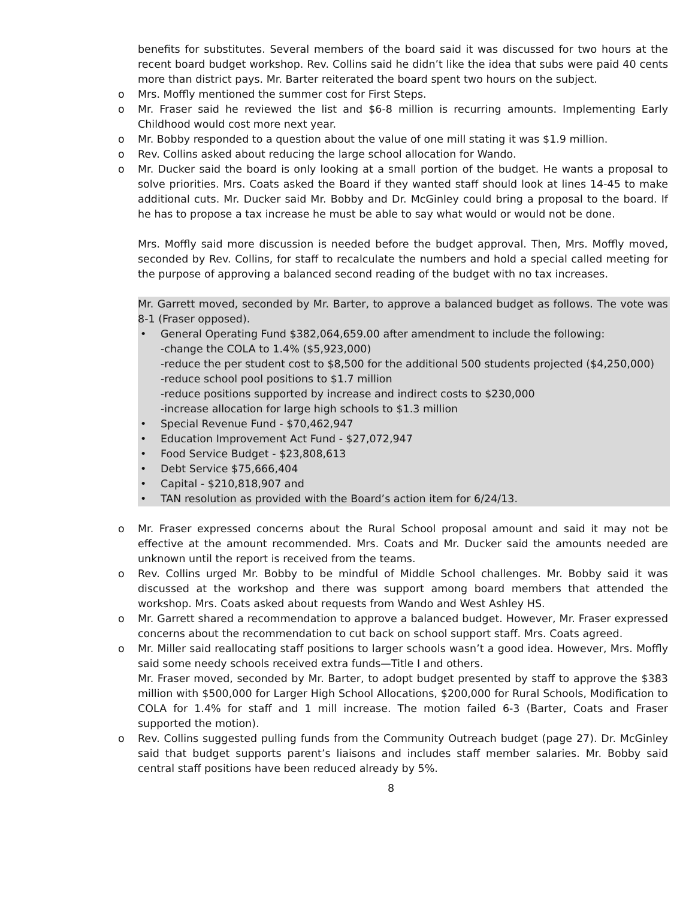benefits for substitutes. Several members of the board said it was discussed for two hours at the recent board budget workshop. Rev. Collins said he didn’t like the idea that subs were paid 40 cents more than district pays. Mr. Barter reiterated the board spent two hours on the subject.
o Mrs. Moffly mentioned the summer cost for First Steps.
o Mr. Fraser said he reviewed the list and $6-8 million is recurring amounts. Implementing Early Childhood would cost more next year.
o Mr. Bobby responded to a question about the value of one mill stating it was $1.9 million.
o Rev. Collins asked about reducing the large school allocation for Wando.
o Mr. Ducker said the board is only looking at a small portion of the budget. He wants a proposal to solve priorities. Mrs. Coats asked the Board if they wanted staff should look at lines 14-45 to make additional cuts. Mr. Ducker said Mr. Bobby and Dr. McGinley could bring a proposal to the board. If he has to propose a tax increase he must be able to say what would or would not be done.
Mrs. Moffly said more discussion is needed before the budget approval. Then, Mrs. Moffly moved, seconded by Rev. Collins, for staff to recalculate the numbers and hold a special called meeting for the purpose of approving a balanced second reading of the budget with no tax increases.
Mr. Garrett moved, seconded by Mr. Barter, to approve a balanced budget as follows. The vote was 8-1 (Fraser opposed).
• General Operating Fund $382,064,659.00 after amendment to include the following:
-change the COLA to 1.4% ($5,923,000)
-reduce the per student cost to $8,500 for the additional 500 students projected ($4,250,000)
-reduce school pool positions to $1.7 million
-reduce positions supported by increase and indirect costs to $230,000
-increase allocation for large high schools to $1.3 million
• Special Revenue Fund - $70,462,947
• Education Improvement Act Fund - $27,072,947
• Food Service Budget - $23,808,613
• Debt Service $75,666,404
• Capital - $210,818,907 and
• TAN resolution as provided with the Board’s action item for 6/24/13.
o Mr. Fraser expressed concerns about the Rural School proposal amount and said it may not be effective at the amount recommended. Mrs. Coats and Mr. Ducker said the amounts needed are unknown until the report is received from the teams.
o Rev. Collins urged Mr. Bobby to be mindful of Middle School challenges. Mr. Bobby said it was discussed at the workshop and there was support among board members that attended the workshop. Mrs. Coats asked about requests from Wando and West Ashley HS.
o Mr. Garrett shared a recommendation to approve a balanced budget. However, Mr. Fraser expressed concerns about the recommendation to cut back on school support staff. Mrs. Coats agreed.
o Mr. Miller said reallocating staff positions to larger schools wasn’t a good idea. However, Mrs. Moffly said some needy schools received extra funds—Title I and others.
Mr. Fraser moved, seconded by Mr. Barter, to adopt budget presented by staff to approve the $383 million with $500,000 for Larger High School Allocations, $200,000 for Rural Schools, Modification to COLA for 1.4% for staff and 1 mill increase. The motion failed 6-3 (Barter, Coats and Fraser supported the motion).
o Rev. Collins suggested pulling funds from the Community Outreach budget (page 27). Dr. McGinley said that budget supports parent’s liaisons and includes staff member salaries. Mr. Bobby said central staff positions have been reduced already by 5%.
8